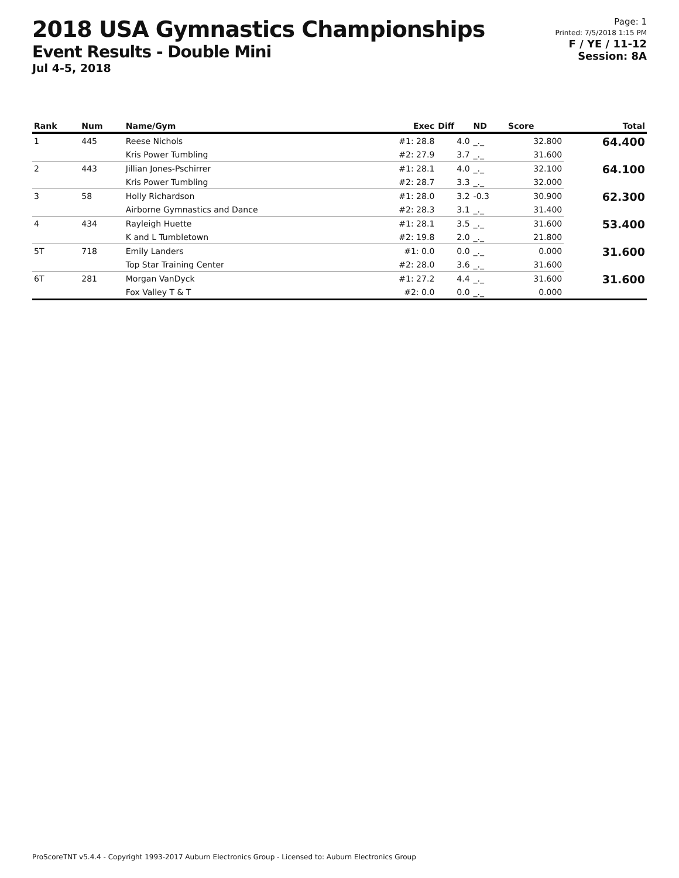2018 USA Gymnastics Championships
Event Results - Double Mini
Jul 4-5, 2018
Page: 1
Printed: 7/5/2018 1:15 PM
F / YE / 11-12
Session: 8A
| Rank | Num | Name/Gym | Exec | Diff | ND | Score | Total |
| --- | --- | --- | --- | --- | --- | --- | --- |
| 1 | 445 | Reese Nichols | #1: 28.8 | 4.0 | _._ | 32.800 | 64.400 |
| | | Kris Power Tumbling | #2: 27.9 | 3.7 | _._ | 31.600 | |
| 2 | 443 | Jillian Jones-Pschirrer | #1: 28.1 | 4.0 | _._ | 32.100 | 64.100 |
| | | Kris Power Tumbling | #2: 28.7 | 3.3 | _._ | 32.000 | |
| 3 | 58 | Holly Richardson | #1: 28.0 | 3.2 | -0.3 | 30.900 | 62.300 |
| | | Airborne Gymnastics and Dance | #2: 28.3 | 3.1 | _._ | 31.400 | |
| 4 | 434 | Rayleigh Huette | #1: 28.1 | 3.5 | _._ | 31.600 | 53.400 |
| | | K and L Tumbletown | #2: 19.8 | 2.0 | _._ | 21.800 | |
| 5T | 718 | Emily Landers | #1: 0.0 | 0.0 | _._ | 0.000 | 31.600 |
| | | Top Star Training Center | #2: 28.0 | 3.6 | _._ | 31.600 | |
| 6T | 281 | Morgan VanDyck | #1: 27.2 | 4.4 | _._ | 31.600 | 31.600 |
| | | Fox Valley T & T | #2: 0.0 | 0.0 | _._ | 0.000 | |
ProScoreTNT v5.4.4 - Copyright 1993-2017 Auburn Electronics Group - Licensed to: Auburn Electronics Group